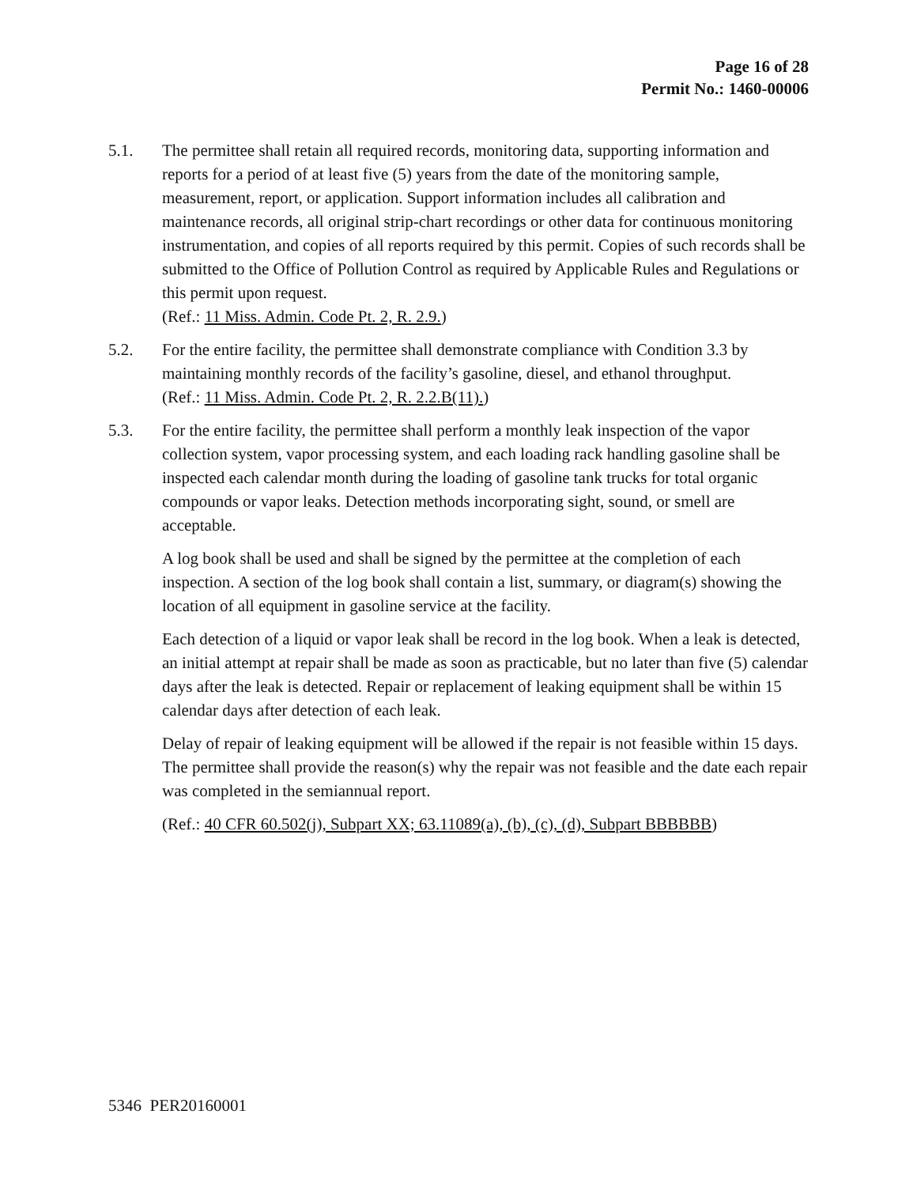Page 16 of 28
Permit No.: 1460-00006
5.1. The permittee shall retain all required records, monitoring data, supporting information and reports for a period of at least five (5) years from the date of the monitoring sample, measurement, report, or application. Support information includes all calibration and maintenance records, all original strip-chart recordings or other data for continuous monitoring instrumentation, and copies of all reports required by this permit. Copies of such records shall be submitted to the Office of Pollution Control as required by Applicable Rules and Regulations or this permit upon request.
(Ref.: 11 Miss. Admin. Code Pt. 2, R. 2.9.)
5.2. For the entire facility, the permittee shall demonstrate compliance with Condition 3.3 by maintaining monthly records of the facility’s gasoline, diesel, and ethanol throughput.
(Ref.: 11 Miss. Admin. Code Pt. 2, R. 2.2.B(11).)
5.3. For the entire facility, the permittee shall perform a monthly leak inspection of the vapor collection system, vapor processing system, and each loading rack handling gasoline shall be inspected each calendar month during the loading of gasoline tank trucks for total organic compounds or vapor leaks. Detection methods incorporating sight, sound, or smell are acceptable.
A log book shall be used and shall be signed by the permittee at the completion of each inspection. A section of the log book shall contain a list, summary, or diagram(s) showing the location of all equipment in gasoline service at the facility.
Each detection of a liquid or vapor leak shall be record in the log book. When a leak is detected, an initial attempt at repair shall be made as soon as practicable, but no later than five (5) calendar days after the leak is detected. Repair or replacement of leaking equipment shall be within 15 calendar days after detection of each leak.
Delay of repair of leaking equipment will be allowed if the repair is not feasible within 15 days. The permittee shall provide the reason(s) why the repair was not feasible and the date each repair was completed in the semiannual report.
(Ref.: 40 CFR 60.502(j), Subpart XX; 63.11089(a), (b), (c), (d), Subpart BBBBBB)
5346 PER20160001